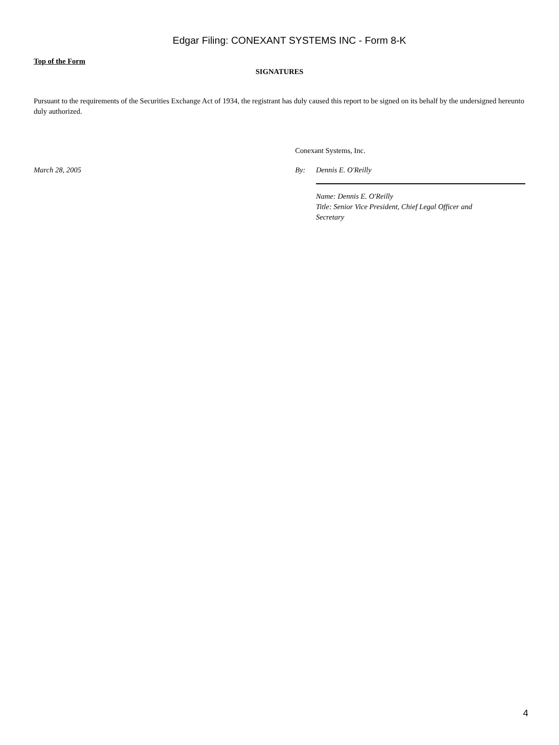Edgar Filing: CONEXANT SYSTEMS INC - Form 8-K
Top of the Form
SIGNATURES
Pursuant to the requirements of the Securities Exchange Act of 1934, the registrant has duly caused this report to be signed on its behalf by the undersigned hereunto duly authorized.
Conexant Systems, Inc.
March 28, 2005 By: Dennis E. O'Reilly
Name: Dennis E. O'Reilly
Title: Senior Vice President, Chief Legal Officer and
Secretary
4